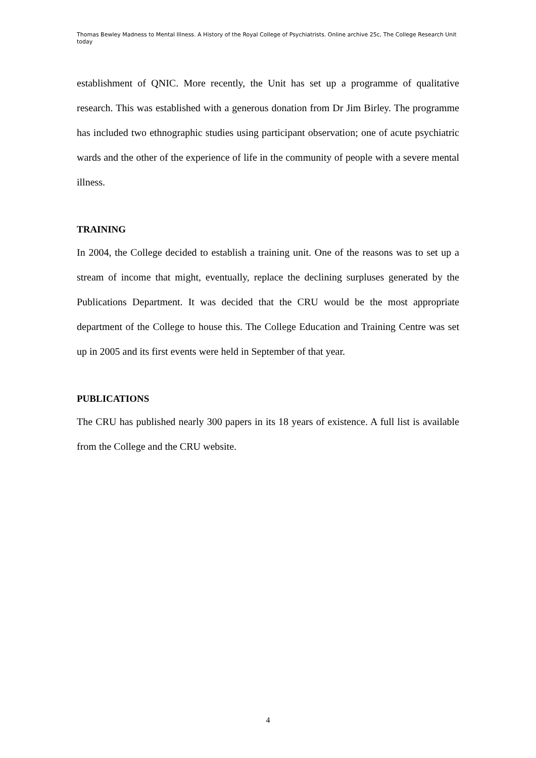Thomas Bewley Madness to Mental Illness. A History of the Royal College of Psychiatrists. Online archive 25c, The College Research Unit today
establishment of QNIC. More recently, the Unit has set up a programme of qualitative research. This was established with a generous donation from Dr Jim Birley. The programme has included two ethnographic studies using participant observation; one of acute psychiatric wards and the other of the experience of life in the community of people with a severe mental illness.
TRAINING
In 2004, the College decided to establish a training unit. One of the reasons was to set up a stream of income that might, eventually, replace the declining surpluses generated by the Publications Department. It was decided that the CRU would be the most appropriate department of the College to house this. The College Education and Training Centre was set up in 2005 and its first events were held in September of that year.
PUBLICATIONS
The CRU has published nearly 300 papers in its 18 years of existence. A full list is available from the College and the CRU website.
4